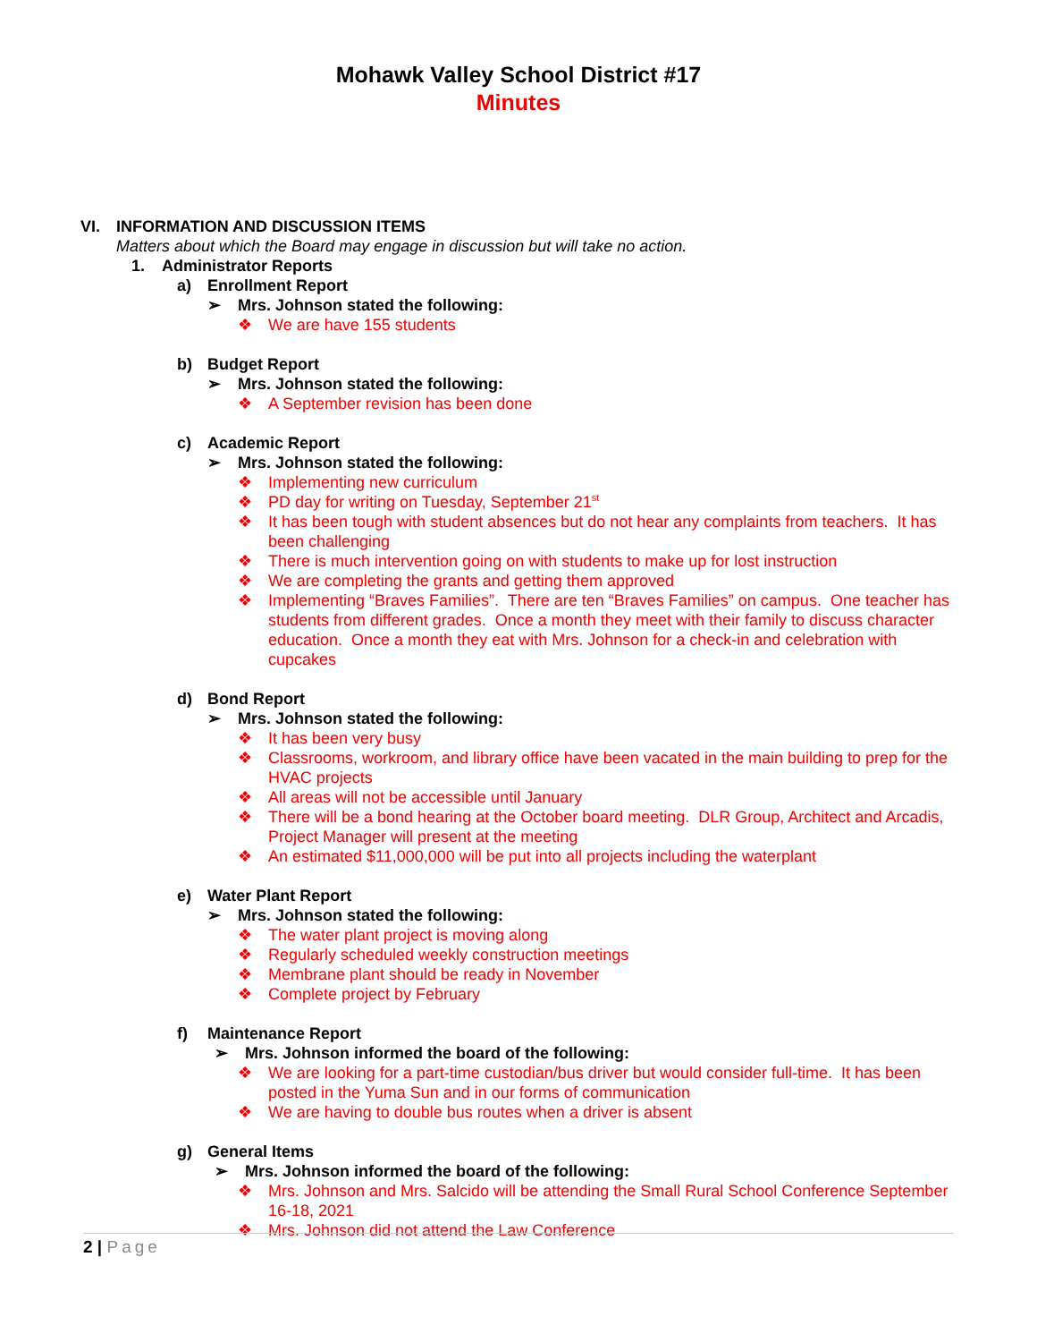Mohawk Valley School District #17
Minutes
VI. INFORMATION AND DISCUSSION ITEMS
Matters about which the Board may engage in discussion but will take no action.
1. Administrator Reports
a) Enrollment Report
➢ Mrs. Johnson stated the following:
❖ We are have 155 students
b) Budget Report
➢ Mrs. Johnson stated the following:
❖ A September revision has been done
c) Academic Report
➢ Mrs. Johnson stated the following:
❖ Implementing new curriculum
❖ PD day for writing on Tuesday, September 21<sup>st</sup>
❖ It has been tough with student absences but do not hear any complaints from teachers. It has been challenging
❖ There is much intervention going on with students to make up for lost instruction
❖ We are completing the grants and getting them approved
❖ Implementing “Braves Families”. There are ten “Braves Families” on campus. One teacher has students from different grades. Once a month they meet with their family to discuss character education. Once a month they eat with Mrs. Johnson for a check-in and celebration with cupcakes
d) Bond Report
➢ Mrs. Johnson stated the following:
❖ It has been very busy
❖ Classrooms, workroom, and library office have been vacated in the main building to prep for the HVAC projects
❖ All areas will not be accessible until January
❖ There will be a bond hearing at the October board meeting. DLR Group, Architect and Arcadis, Project Manager will present at the meeting
❖ An estimated $11,000,000 will be put into all projects including the waterplant
e) Water Plant Report
➢ Mrs. Johnson stated the following:
❖ The water plant project is moving along
❖ Regularly scheduled weekly construction meetings
❖ Membrane plant should be ready in November
❖ Complete project by February
f) Maintenance Report
➢ Mrs. Johnson informed the board of the following:
❖ We are looking for a part-time custodian/bus driver but would consider full-time. It has been posted in the Yuma Sun and in our forms of communication
❖ We are having to double bus routes when a driver is absent
g) General Items
➢ Mrs. Johnson informed the board of the following:
❖ Mrs. Johnson and Mrs. Salcido will be attending the Small Rural School Conference September 16-18, 2021
❖ Mrs. Johnson did not attend the Law Conference
2 | Page